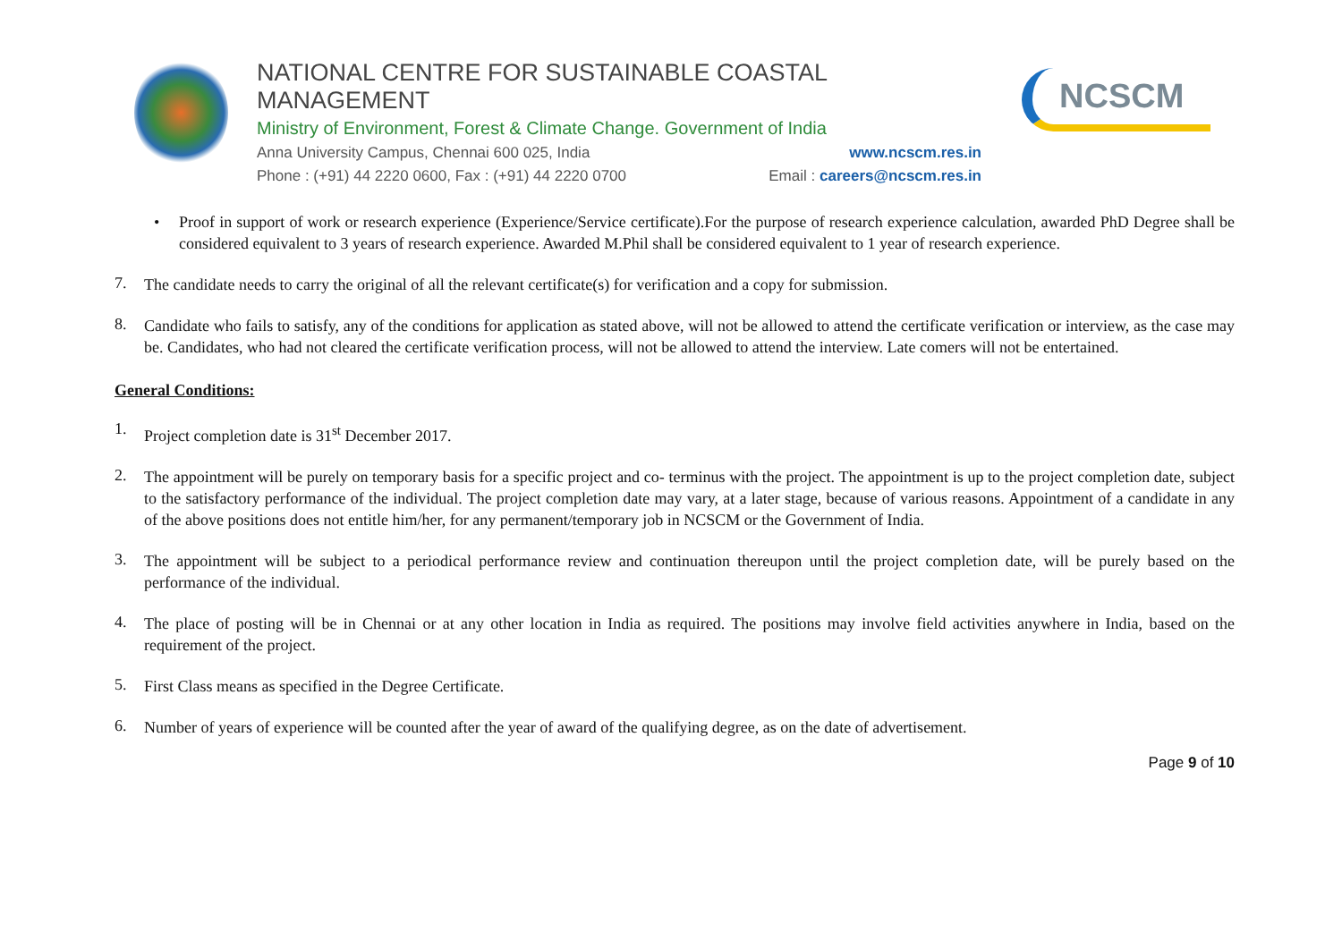NATIONAL CENTRE FOR SUSTAINABLE COASTAL MANAGEMENT
Ministry of Environment, Forest & Climate Change. Government of India
Anna University Campus, Chennai 600 025, India www.ncscm.res.in
Phone : (+91) 44 2220 0600, Fax : (+91) 44 2220 0700 Email : careers@ncscm.res.in
NCSCM
• Proof in support of work or research experience (Experience/Service certificate).For the purpose of research experience calculation, awarded PhD Degree shall be considered equivalent to 3 years of research experience. Awarded M.Phil shall be considered equivalent to 1 year of research experience.
7.
The candidate needs to carry the original of all the relevant certificate(s) for verification and a copy for submission.
8.
Candidate who fails to satisfy, any of the conditions for application as stated above, will not be allowed to attend the certificate verification or interview, as the case may be. Candidates, who had not cleared the certificate verification process, will not be allowed to attend the interview. Late comers will not be entertained.
General Conditions:
1.
Project completion date is 31<sup>st</sup> December 2017.
2.
The appointment will be purely on temporary basis for a specific project and co- terminus with the project. The appointment is up to the project completion date, subject to the satisfactory performance of the individual. The project completion date may vary, at a later stage, because of various reasons. Appointment of a candidate in any of the above positions does not entitle him/her, for any permanent/temporary job in NCSCM or the Government of India.
3.
The appointment will be subject to a periodical performance review and continuation thereupon until the project completion date, will be purely based on the performance of the individual.
4.
The place of posting will be in Chennai or at any other location in India as required. The positions may involve field activities anywhere in India, based on the requirement of the project.
5.
First Class means as specified in the Degree Certificate.
6.
Number of years of experience will be counted after the year of award of the qualifying degree, as on the date of advertisement.
Page 9 of 10